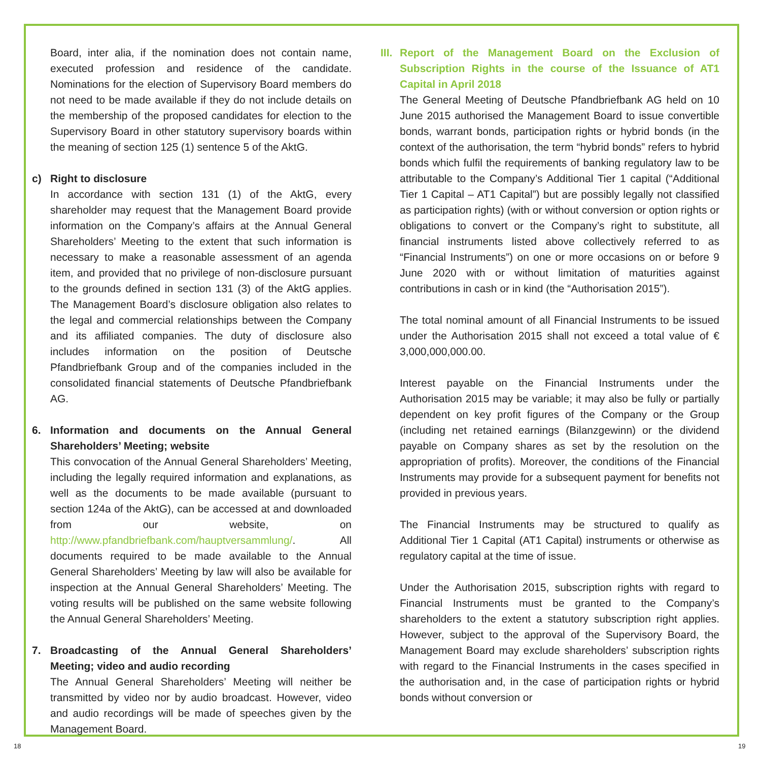Board, inter alia, if the nomination does not contain name, executed profession and residence of the candidate. Nominations for the election of Supervisory Board members do not need to be made available if they do not include details on the membership of the proposed candidates for election to the Supervisory Board in other statutory supervisory boards within the meaning of section 125 (1) sentence 5 of the AktG.
c) Right to disclosure
In accordance with section 131 (1) of the AktG, every shareholder may request that the Management Board provide information on the Company’s affairs at the Annual General Shareholders’ Meeting to the extent that such information is necessary to make a reasonable assessment of an agenda item, and provided that no privilege of non-disclosure pursuant to the grounds defined in section 131 (3) of the AktG applies. The Management Board’s disclosure obligation also relates to the legal and commercial relationships between the Company and its affiliated companies. The duty of disclosure also includes information on the position of Deutsche Pfandbriefbank Group and of the companies included in the consolidated financial statements of Deutsche Pfandbriefbank AG.
6. Information and documents on the Annual General Shareholders’ Meeting; website
This convocation of the Annual General Shareholders’ Meeting, including the legally required information and explanations, as well as the documents to be made available (pursuant to section 124a of the AktG), can be accessed at and downloaded from our website, on http://www.pfandbriefbank.com/hauptversammlung/. All documents required to be made available to the Annual General Shareholders’ Meeting by law will also be available for inspection at the Annual General Shareholders’ Meeting. The voting results will be published on the same website following the Annual General Shareholders’ Meeting.
7. Broadcasting of the Annual General Shareholders’ Meeting; video and audio recording
The Annual General Shareholders’ Meeting will neither be transmitted by video nor by audio broadcast. However, video and audio recordings will be made of speeches given by the Management Board.
III. Report of the Management Board on the Exclusion of Subscription Rights in the course of the Issuance of AT1 Capital in April 2018
The General Meeting of Deutsche Pfandbriefbank AG held on 10 June 2015 authorised the Management Board to issue convertible bonds, warrant bonds, participation rights or hybrid bonds (in the context of the authorisation, the term “hybrid bonds” refers to hybrid bonds which fulfil the requirements of banking regulatory law to be attributable to the Company’s Additional Tier 1 capital (“Additional Tier 1 Capital – AT1 Capital”) but are possibly legally not classified as participation rights) (with or without conversion or option rights or obligations to convert or the Company’s right to substitute, all financial instruments listed above collectively referred to as “Financial Instruments”) on one or more occasions on or before 9 June 2020 with or without limitation of maturities against contributions in cash or in kind (the “Authorisation 2015”).
The total nominal amount of all Financial Instruments to be issued under the Authorisation 2015 shall not exceed a total value of € 3,000,000,000.00.
Interest payable on the Financial Instruments under the Authorisation 2015 may be variable; it may also be fully or partially dependent on key profit figures of the Company or the Group (including net retained earnings (Bilanzgewinn) or the dividend payable on Company shares as set by the resolution on the appropriation of profits). Moreover, the conditions of the Financial Instruments may provide for a subsequent payment for benefits not provided in previous years.
The Financial Instruments may be structured to qualify as Additional Tier 1 Capital (AT1 Capital) instruments or otherwise as regulatory capital at the time of issue.
Under the Authorisation 2015, subscription rights with regard to Financial Instruments must be granted to the Company’s shareholders to the extent a statutory subscription right applies. However, subject to the approval of the Supervisory Board, the Management Board may exclude shareholders’ subscription rights with regard to the Financial Instruments in the cases specified in the authorisation and, in the case of participation rights or hybrid bonds without conversion or
18 19